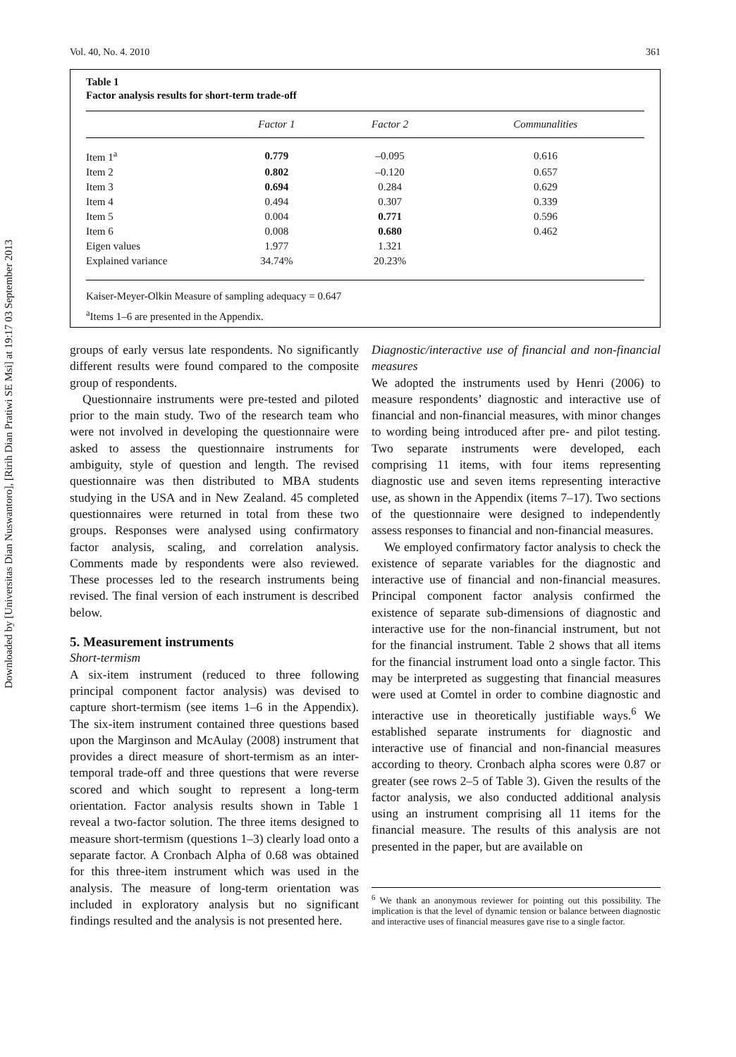Downloaded by [Universitas Dian Nuswantoro], [Ririh Dian Pratiwi SE Msi] at 19:17 03 September 2013
Vol. 40, No. 4. 2010 361
Table 1
Factor analysis results for short-term trade-off
| | Factor 1 | Factor 2 | Communalities |
| --- | --- | --- | --- |
| Item 1<sup>a</sup> | 0.779 | –0.095 | 0.616 |
| Item 2 | 0.802 | –0.120 | 0.657 |
| Item 3 | 0.694 | 0.284 | 0.629 |
| Item 4 | 0.494 | 0.307 | 0.339 |
| Item 5 | 0.004 | 0.771 | 0.596 |
| Item 6 | 0.008 | 0.680 | 0.462 |
| Eigen values | 1.977 | 1.321 | |
| Explained variance | 34.74% | 20.23% | |
Kaiser-Meyer-Olkin Measure of sampling adequacy = 0.647
<sup>a</sup> Items 1–6 are presented in the Appendix.
groups of early versus late respondents. No significantly different results were found compared to the composite group of respondents.
Questionnaire instruments were pre-tested and piloted prior to the main study. Two of the research team who were not involved in developing the questionnaire were asked to assess the questionnaire instruments for ambiguity, style of question and length. The revised questionnaire was then distributed to MBA students studying in the USA and in New Zealand. 45 completed questionnaires were returned in total from these two groups. Responses were analysed using confirmatory factor analysis, scaling, and correlation analysis. Comments made by respondents were also reviewed. These processes led to the research instruments being revised. The final version of each instrument is described below.
5. Measurement instruments
Short-termism
A six-item instrument (reduced to three following principal component factor analysis) was devised to capture short-termism (see items 1–6 in the Appendix). The six-item instrument contained three questions based upon the Marginson and McAulay (2008) instrument that provides a direct measure of short-termism as an inter-temporal trade-off and three questions that were reverse scored and which sought to represent a long-term orientation. Factor analysis results shown in Table 1 reveal a two-factor solution. The three items designed to measure short-termism (questions 1–3) clearly load onto a separate factor. A Cronbach Alpha of 0.68 was obtained for this three-item instrument which was used in the analysis. The measure of long-term orientation was included in exploratory analysis but no significant findings resulted and the analysis is not presented here.
Diagnostic/interactive use of financial and non-financial measures
We adopted the instruments used by Henri (2006) to measure respondents’ diagnostic and interactive use of financial and non-financial measures, with minor changes to wording being introduced after pre- and pilot testing. Two separate instruments were developed, each comprising 11 items, with four items representing diagnostic use and seven items representing interactive use, as shown in the Appendix (items 7–17). Two sections of the questionnaire were designed to independently assess responses to financial and non-financial measures.
We employed confirmatory factor analysis to check the existence of separate variables for the diagnostic and interactive use of financial and non-financial measures. Principal component factor analysis confirmed the existence of separate sub-dimensions of diagnostic and interactive use for the non-financial instrument, but not for the financial instrument. Table 2 shows that all items for the financial instrument load onto a single factor. This may be interpreted as suggesting that financial measures were used at Comtel in order to combine diagnostic and interactive use in theoretically justifiable ways.<sup>6</sup> We established separate instruments for diagnostic and interactive use of financial and non-financial measures according to theory. Cronbach alpha scores were 0.87 or greater (see rows 2–5 of Table 3). Given the results of the factor analysis, we also conducted additional analysis using an instrument comprising all 11 items for the financial measure. The results of this analysis are not presented in the paper, but are available on
<sup>6</sup> We thank an anonymous reviewer for pointing out this possibility. The implication is that the level of dynamic tension or balance between diagnostic and interactive uses of financial measures gave rise to a single factor.